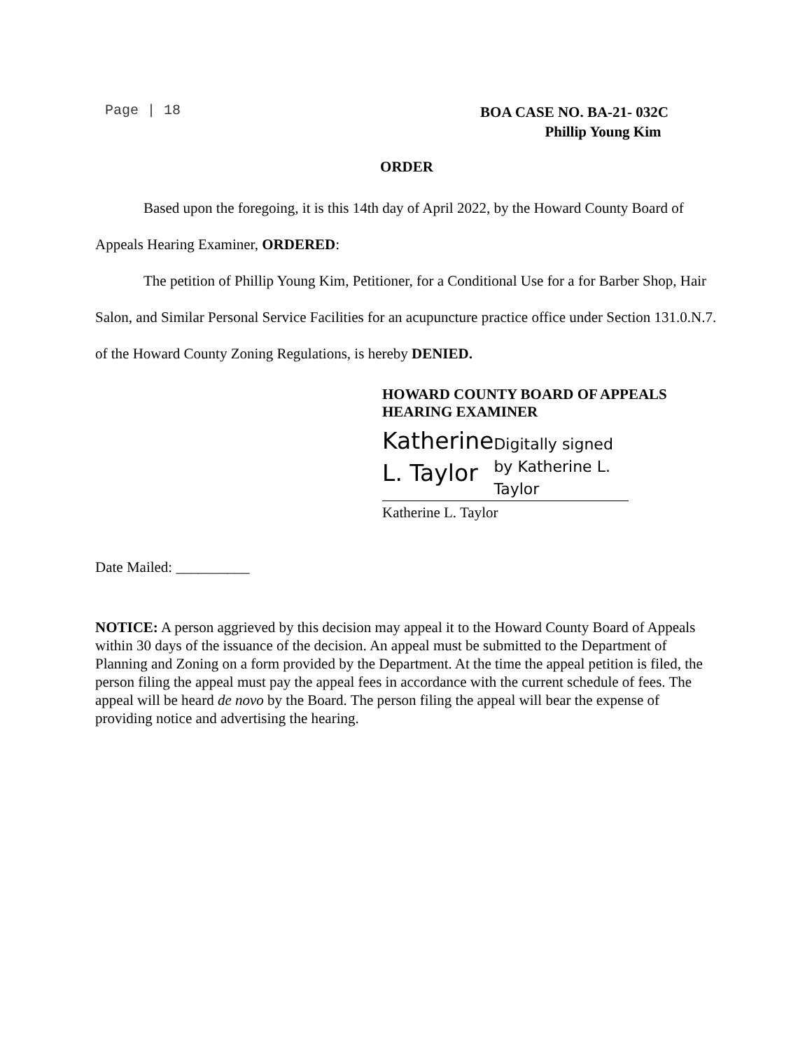Page | 18 BOA CASE NO. BA-21- 032C
Phillip Young Kim
ORDER
Based upon the foregoing, it is this 14th day of April 2022, by the Howard County Board of Appeals Hearing Examiner, ORDERED:
The petition of Phillip Young Kim, Petitioner, for a Conditional Use for a for Barber Shop, Hair Salon, and Similar Personal Service Facilities for an acupuncture practice office under Section 131.0.N.7. of the Howard County Zoning Regulations, is hereby DENIED.
HOWARD COUNTY BOARD OF APPEALS HEARING EXAMINER
Katherine L. Taylor
Digitally signed by Katherine L. Taylor
Katherine L. Taylor
Date Mailed: __________
NOTICE: A person aggrieved by this decision may appeal it to the Howard County Board of Appeals within 30 days of the issuance of the decision. An appeal must be submitted to the Department of Planning and Zoning on a form provided by the Department. At the time the appeal petition is filed, the person filing the appeal must pay the appeal fees in accordance with the current schedule of fees. The appeal will be heard de novo by the Board. The person filing the appeal will bear the expense of providing notice and advertising the hearing.